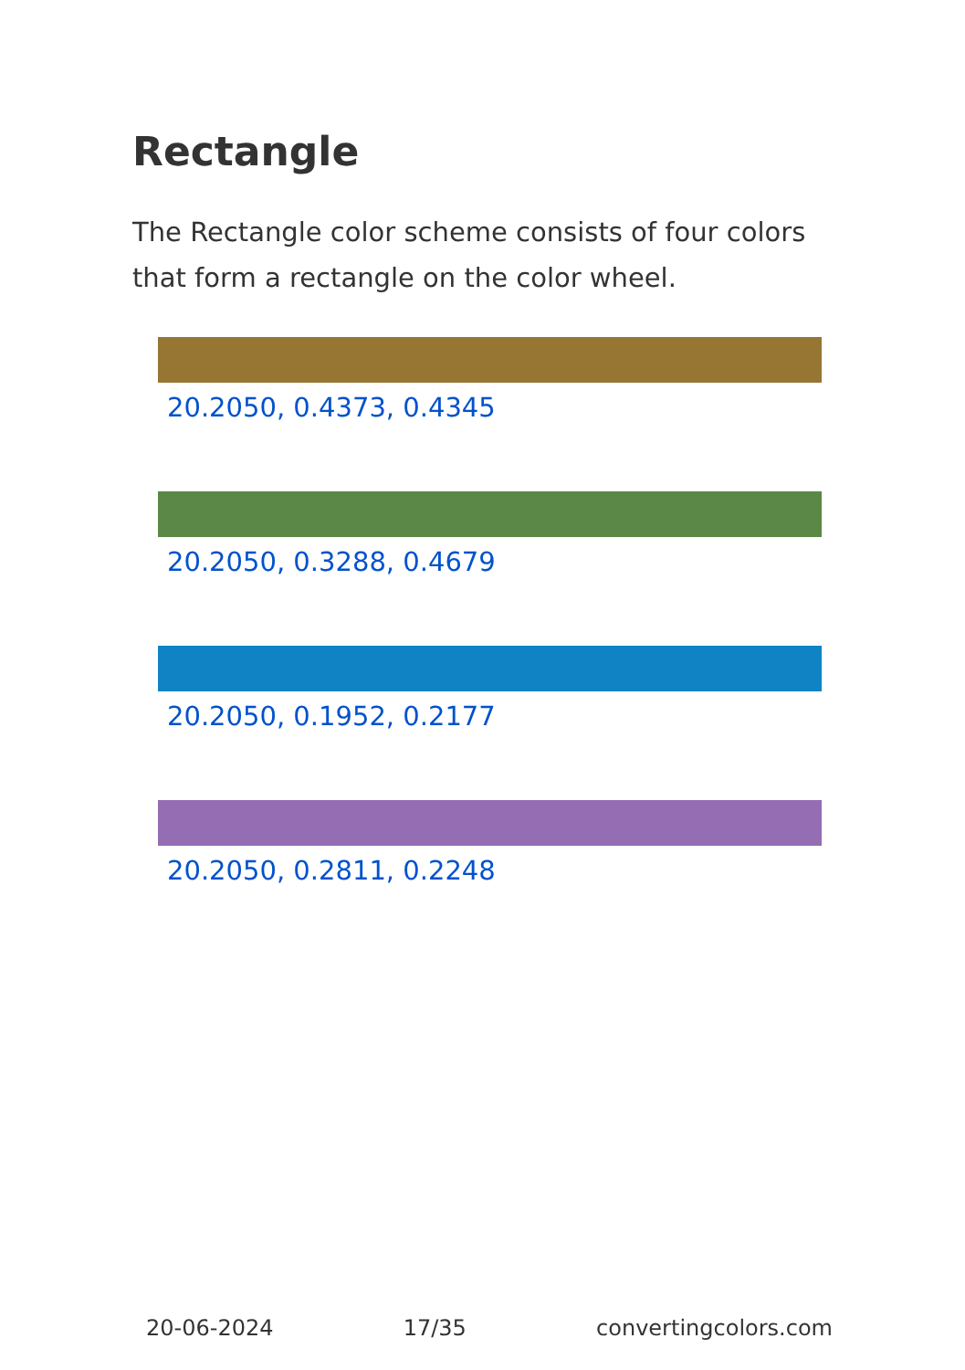Rectangle
The Rectangle color scheme consists of four colors that form a rectangle on the color wheel.
20.2050, 0.4373, 0.4345
20.2050, 0.3288, 0.4679
20.2050, 0.1952, 0.2177
20.2050, 0.2811, 0.2248
20-06-2024 17/35 convertingcolors.com